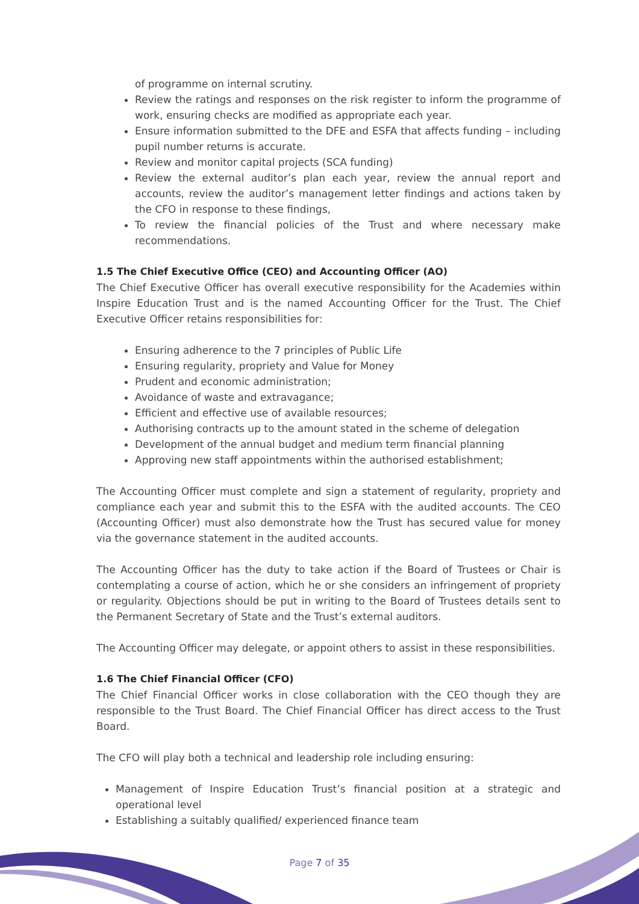of programme on internal scrutiny.
Review the ratings and responses on the risk register to inform the programme of work, ensuring checks are modified as appropriate each year.
Ensure information submitted to the DFE and ESFA that affects funding – including pupil number returns is accurate.
Review and monitor capital projects (SCA funding)
Review the external auditor’s plan each year, review the annual report and accounts, review the auditor’s management letter findings and actions taken by the CFO in response to these findings,
To review the financial policies of the Trust and where necessary make recommendations.
1.5 The Chief Executive Office (CEO) and Accounting Officer (AO)
The Chief Executive Officer has overall executive responsibility for the Academies within Inspire Education Trust and is the named Accounting Officer for the Trust. The Chief Executive Officer retains responsibilities for:
Ensuring adherence to the 7 principles of Public Life
Ensuring regularity, propriety and Value for Money
Prudent and economic administration;
Avoidance of waste and extravagance;
Efficient and effective use of available resources;
Authorising contracts up to the amount stated in the scheme of delegation
Development of the annual budget and medium term financial planning
Approving new staff appointments within the authorised establishment;
The Accounting Officer must complete and sign a statement of regularity, propriety and compliance each year and submit this to the ESFA with the audited accounts. The CEO (Accounting Officer) must also demonstrate how the Trust has secured value for money via the governance statement in the audited accounts.
The Accounting Officer has the duty to take action if the Board of Trustees or Chair is contemplating a course of action, which he or she considers an infringement of propriety or regularity. Objections should be put in writing to the Board of Trustees details sent to the Permanent Secretary of State and the Trust’s external auditors.
The Accounting Officer may delegate, or appoint others to assist in these responsibilities.
1.6 The Chief Financial Officer (CFO)
The Chief Financial Officer works in close collaboration with the CEO though they are responsible to the Trust Board. The Chief Financial Officer has direct access to the Trust Board.
The CFO will play both a technical and leadership role including ensuring:
Management of Inspire Education Trust’s financial position at a strategic and operational level
Establishing a suitably qualified/ experienced finance team
Page 7 of 35